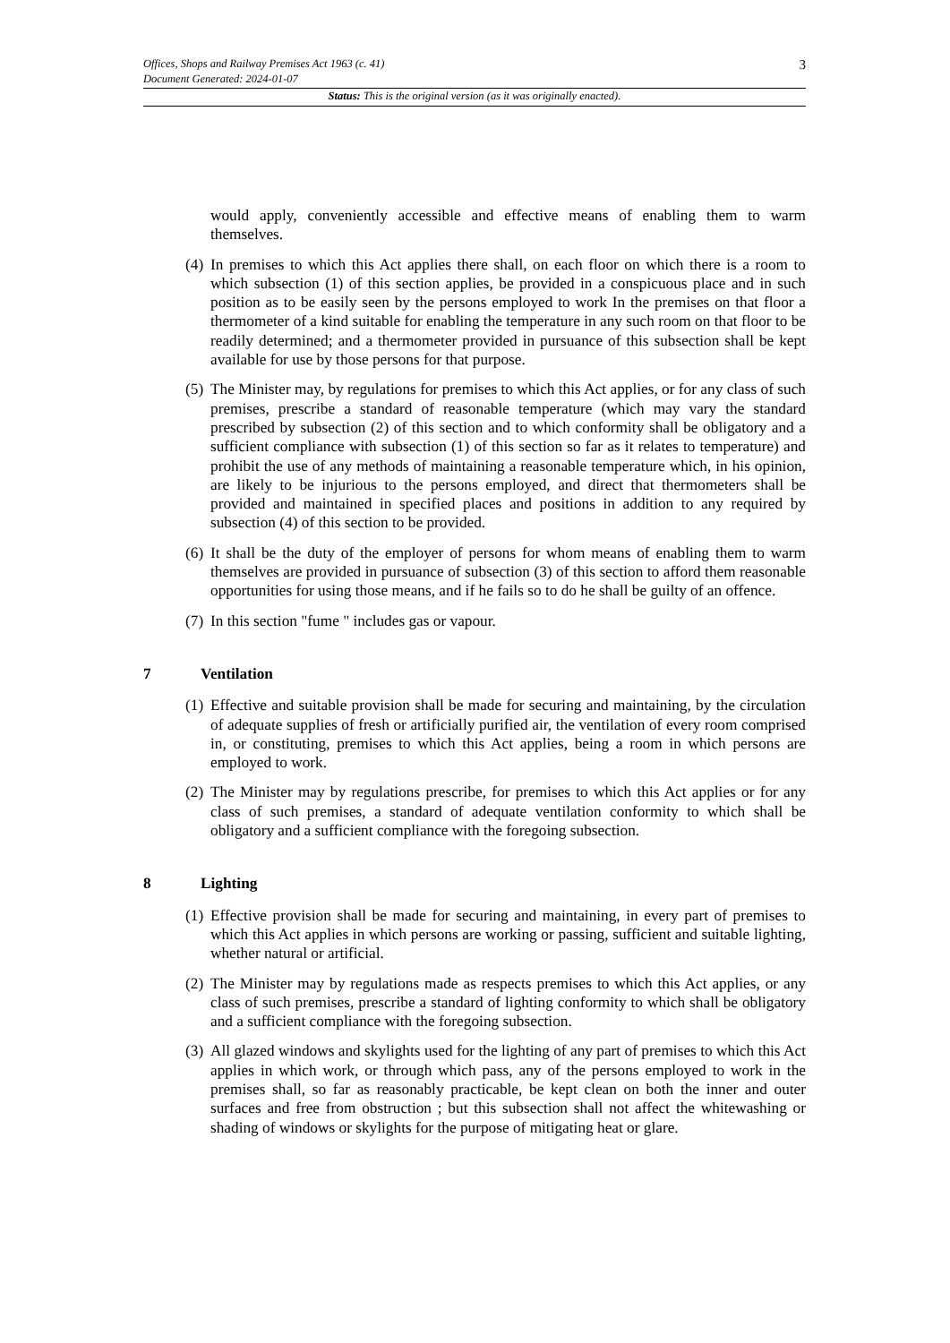Offices, Shops and Railway Premises Act 1963 (c. 41) 3
Document Generated: 2024-01-07
Status: This is the original version (as it was originally enacted).
would apply, conveniently accessible and effective means of enabling them to warm themselves.
(4)
In premises to which this Act applies there shall, on each floor on which there is a room to which subsection (1) of this section applies, be provided in a conspicuous place and in such position as to be easily seen by the persons employed to work In the premises on that floor a thermometer of a kind suitable for enabling the temperature in any such room on that floor to be readily determined; and a thermometer provided in pursuance of this subsection shall be kept available for use by those persons for that purpose.
(5)
The Minister may, by regulations for premises to which this Act applies, or for any class of such premises, prescribe a standard of reasonable temperature (which may vary the standard prescribed by subsection (2) of this section and to which conformity shall be obligatory and a sufficient compliance with subsection (1) of this section so far as it relates to temperature) and prohibit the use of any methods of maintaining a reasonable temperature which, in his opinion, are likely to be injurious to the persons employed, and direct that thermometers shall be provided and maintained in specified places and positions in addition to any required by subsection (4) of this section to be provided.
(6)
It shall be the duty of the employer of persons for whom means of enabling them to warm themselves are provided in pursuance of subsection (3) of this section to afford them reasonable opportunities for using those means, and if he fails so to do he shall be guilty of an offence.
(7)
In this section "fume " includes gas or vapour.
7 Ventilation
(1)
Effective and suitable provision shall be made for securing and maintaining, by the circulation of adequate supplies of fresh or artificially purified air, the ventilation of every room comprised in, or constituting, premises to which this Act applies, being a room in which persons are employed to work.
(2)
The Minister may by regulations prescribe, for premises to which this Act applies or for any class of such premises, a standard of adequate ventilation conformity to which shall be obligatory and a sufficient compliance with the foregoing subsection.
8 Lighting
(1)
Effective provision shall be made for securing and maintaining, in every part of premises to which this Act applies in which persons are working or passing, sufficient and suitable lighting, whether natural or artificial.
(2)
The Minister may by regulations made as respects premises to which this Act applies, or any class of such premises, prescribe a standard of lighting conformity to which shall be obligatory and a sufficient compliance with the foregoing subsection.
(3)
All glazed windows and skylights used for the lighting of any part of premises to which this Act applies in which work, or through which pass, any of the persons employed to work in the premises shall, so far as reasonably practicable, be kept clean on both the inner and outer surfaces and free from obstruction ; but this subsection shall not affect the whitewashing or shading of windows or skylights for the purpose of mitigating heat or glare.